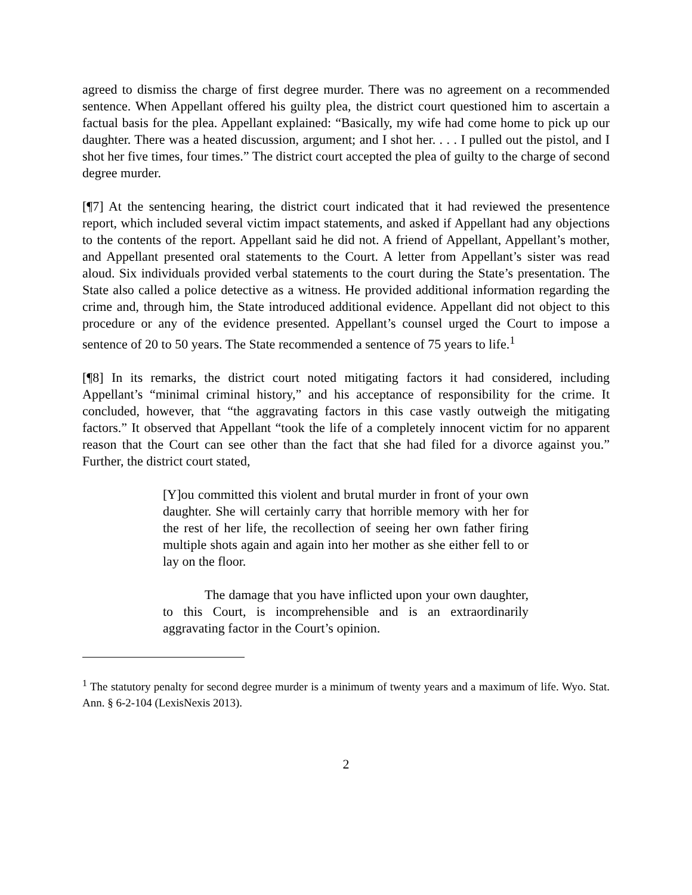agreed to dismiss the charge of first degree murder. There was no agreement on a recommended sentence. When Appellant offered his guilty plea, the district court questioned him to ascertain a factual basis for the plea. Appellant explained: “Basically, my wife had come home to pick up our daughter. There was a heated discussion, argument; and I shot her. . . . I pulled out the pistol, and I shot her five times, four times.” The district court accepted the plea of guilty to the charge of second degree murder.
[¶7] At the sentencing hearing, the district court indicated that it had reviewed the presentence report, which included several victim impact statements, and asked if Appellant had any objections to the contents of the report. Appellant said he did not. A friend of Appellant, Appellant’s mother, and Appellant presented oral statements to the Court. A letter from Appellant’s sister was read aloud. Six individuals provided verbal statements to the court during the State’s presentation. The State also called a police detective as a witness. He provided additional information regarding the crime and, through him, the State introduced additional evidence. Appellant did not object to this procedure or any of the evidence presented. Appellant’s counsel urged the Court to impose a sentence of 20 to 50 years. The State recommended a sentence of 75 years to life.<sup>1</sup>
[¶8] In its remarks, the district court noted mitigating factors it had considered, including Appellant’s “minimal criminal history,” and his acceptance of responsibility for the crime. It concluded, however, that “the aggravating factors in this case vastly outweigh the mitigating factors.” It observed that Appellant “took the life of a completely innocent victim for no apparent reason that the Court can see other than the fact that she had filed for a divorce against you.” Further, the district court stated,
[Y]ou committed this violent and brutal murder in front of your own daughter. She will certainly carry that horrible memory with her for the rest of her life, the recollection of seeing her own father firing multiple shots again and again into her mother as she either fell to or lay on the floor.
The damage that you have inflicted upon your own daughter, to this Court, is incomprehensible and is an extraordinarily aggravating factor in the Court’s opinion.
<sup>1</sup> The statutory penalty for second degree murder is a minimum of twenty years and a maximum of life. Wyo. Stat. Ann. § 6-2-104 (LexisNexis 2013).
2